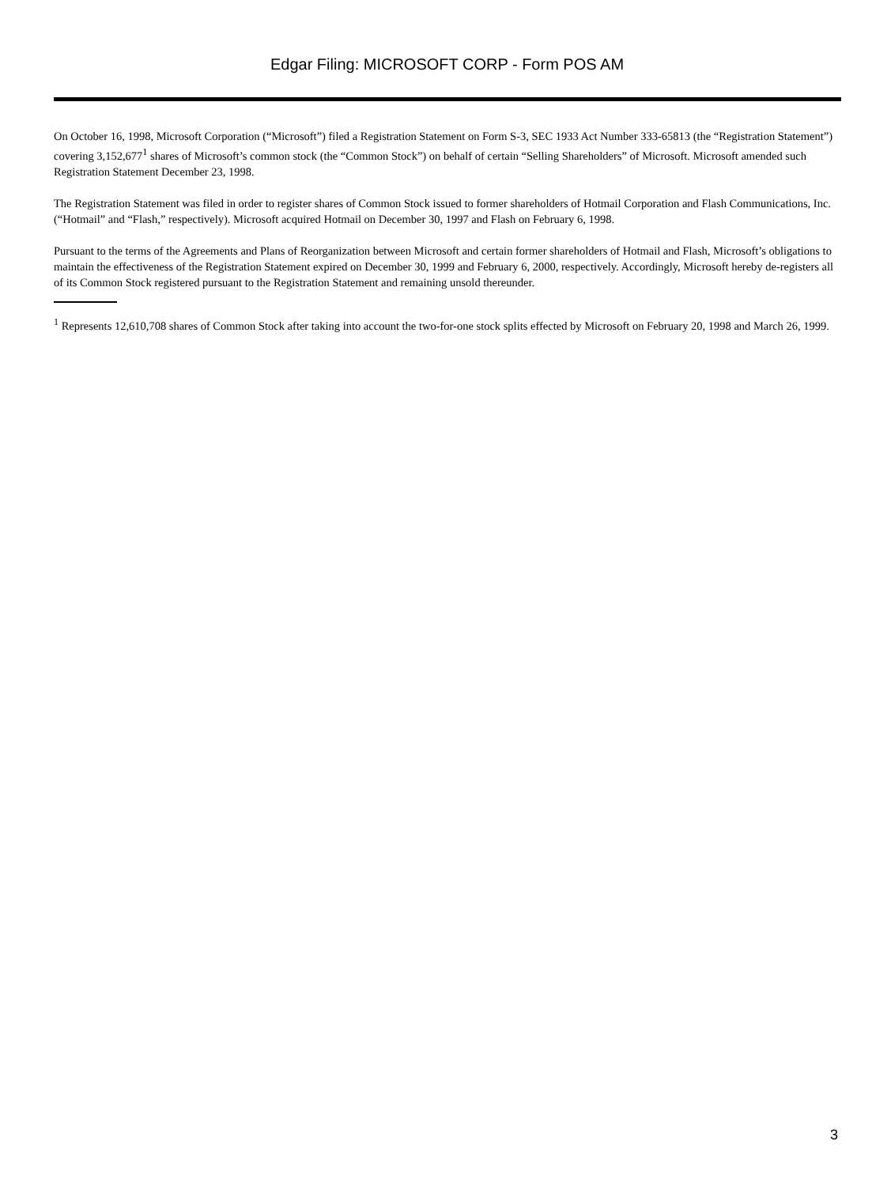Edgar Filing: MICROSOFT CORP - Form POS AM
On October 16, 1998, Microsoft Corporation (“Microsoft”) filed a Registration Statement on Form S-3, SEC 1933 Act Number 333-65813 (the “Registration Statement”) covering 3,152,677<sup>1</sup> shares of Microsoft’s common stock (the “Common Stock”) on behalf of certain “Selling Shareholders” of Microsoft. Microsoft amended such Registration Statement December 23, 1998.
The Registration Statement was filed in order to register shares of Common Stock issued to former shareholders of Hotmail Corporation and Flash Communications, Inc. (“Hotmail” and “Flash,” respectively). Microsoft acquired Hotmail on December 30, 1997 and Flash on February 6, 1998.
Pursuant to the terms of the Agreements and Plans of Reorganization between Microsoft and certain former shareholders of Hotmail and Flash, Microsoft’s obligations to maintain the effectiveness of the Registration Statement expired on December 30, 1999 and February 6, 2000, respectively. Accordingly, Microsoft hereby de-registers all of its Common Stock registered pursuant to the Registration Statement and remaining unsold thereunder.
<sup>1</sup> Represents 12,610,708 shares of Common Stock after taking into account the two-for-one stock splits effected by Microsoft on February 20, 1998 and March 26, 1999.
3